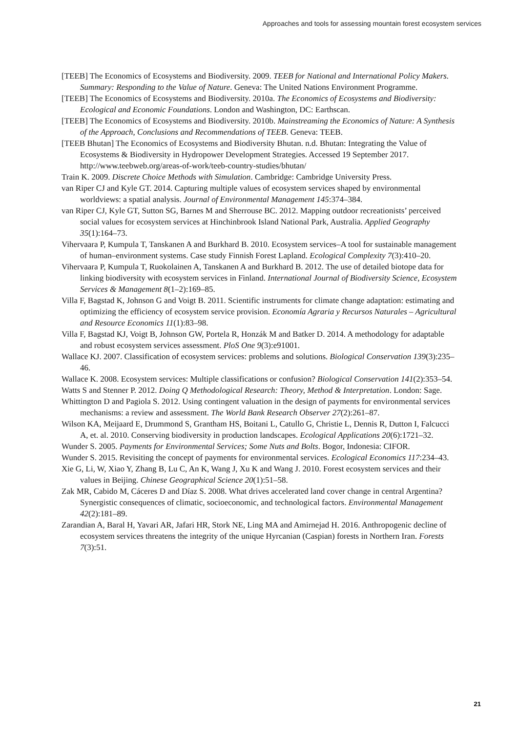Approaches and tools for assessing mountain forest ecosystem services
[TEEB] The Economics of Ecosystems and Biodiversity. 2009. TEEB for National and International Policy Makers. Summary: Responding to the Value of Nature. Geneva: The United Nations Environment Programme.
[TEEB] The Economics of Ecosystems and Biodiversity. 2010a. The Economics of Ecosystems and Biodiversity: Ecological and Economic Foundations. London and Washington, DC: Earthscan.
[TEEB] The Economics of Ecosystems and Biodiversity. 2010b. Mainstreaming the Economics of Nature: A Synthesis of the Approach, Conclusions and Recommendations of TEEB. Geneva: TEEB.
[TEEB Bhutan] The Economics of Ecosystems and Biodiversity Bhutan. n.d. Bhutan: Integrating the Value of Ecosystems & Biodiversity in Hydropower Development Strategies. Accessed 19 September 2017. http://www.teebweb.org/areas-of-work/teeb-country-studies/bhutan/
Train K. 2009. Discrete Choice Methods with Simulation. Cambridge: Cambridge University Press.
van Riper CJ and Kyle GT. 2014. Capturing multiple values of ecosystem services shaped by environmental worldviews: a spatial analysis. Journal of Environmental Management 145:374–384.
van Riper CJ, Kyle GT, Sutton SG, Barnes M and Sherrouse BC. 2012. Mapping outdoor recreationists’ perceived social values for ecosystem services at Hinchinbrook Island National Park, Australia. Applied Geography 35(1):164–73.
Vihervaara P, Kumpula T, Tanskanen A and Burkhard B. 2010. Ecosystem services–A tool for sustainable management of human–environment systems. Case study Finnish Forest Lapland. Ecological Complexity 7(3):410–20.
Vihervaara P, Kumpula T, Ruokolainen A, Tanskanen A and Burkhard B. 2012. The use of detailed biotope data for linking biodiversity with ecosystem services in Finland. International Journal of Biodiversity Science, Ecosystem Services & Management 8(1–2):169–85.
Villa F, Bagstad K, Johnson G and Voigt B. 2011. Scientific instruments for climate change adaptation: estimating and optimizing the efficiency of ecosystem service provision. Economía Agraria y Recursos Naturales – Agricultural and Resource Economics 11(1):83–98.
Villa F, Bagstad KJ, Voigt B, Johnson GW, Portela R, Honzák M and Batker D. 2014. A methodology for adaptable and robust ecosystem services assessment. PloS One 9(3):e91001.
Wallace KJ. 2007. Classification of ecosystem services: problems and solutions. Biological Conservation 139(3):235–46.
Wallace K. 2008. Ecosystem services: Multiple classifications or confusion? Biological Conservation 141(2):353–54.
Watts S and Stenner P. 2012. Doing Q Methodological Research: Theory, Method & Interpretation. London: Sage.
Whittington D and Pagiola S. 2012. Using contingent valuation in the design of payments for environmental services mechanisms: a review and assessment. The World Bank Research Observer 27(2):261–87.
Wilson KA, Meijaard E, Drummond S, Grantham HS, Boitani L, Catullo G, Christie L, Dennis R, Dutton I, Falcucci A, et. al. 2010. Conserving biodiversity in production landscapes. Ecological Applications 20(6):1721–32.
Wunder S. 2005. Payments for Environmental Services; Some Nuts and Bolts. Bogor, Indonesia: CIFOR.
Wunder S. 2015. Revisiting the concept of payments for environmental services. Ecological Economics 117:234–43.
Xie G, Li, W, Xiao Y, Zhang B, Lu C, An K, Wang J, Xu K and Wang J. 2010. Forest ecosystem services and their values in Beijing. Chinese Geographical Science 20(1):51–58.
Zak MR, Cabido M, Cáceres D and Díaz S. 2008. What drives accelerated land cover change in central Argentina? Synergistic consequences of climatic, socioeconomic, and technological factors. Environmental Management 42(2):181–89.
Zarandian A, Baral H, Yavari AR, Jafari HR, Stork NE, Ling MA and Amirnejad H. 2016. Anthropogenic decline of ecosystem services threatens the integrity of the unique Hyrcanian (Caspian) forests in Northern Iran. Forests 7(3):51.
21